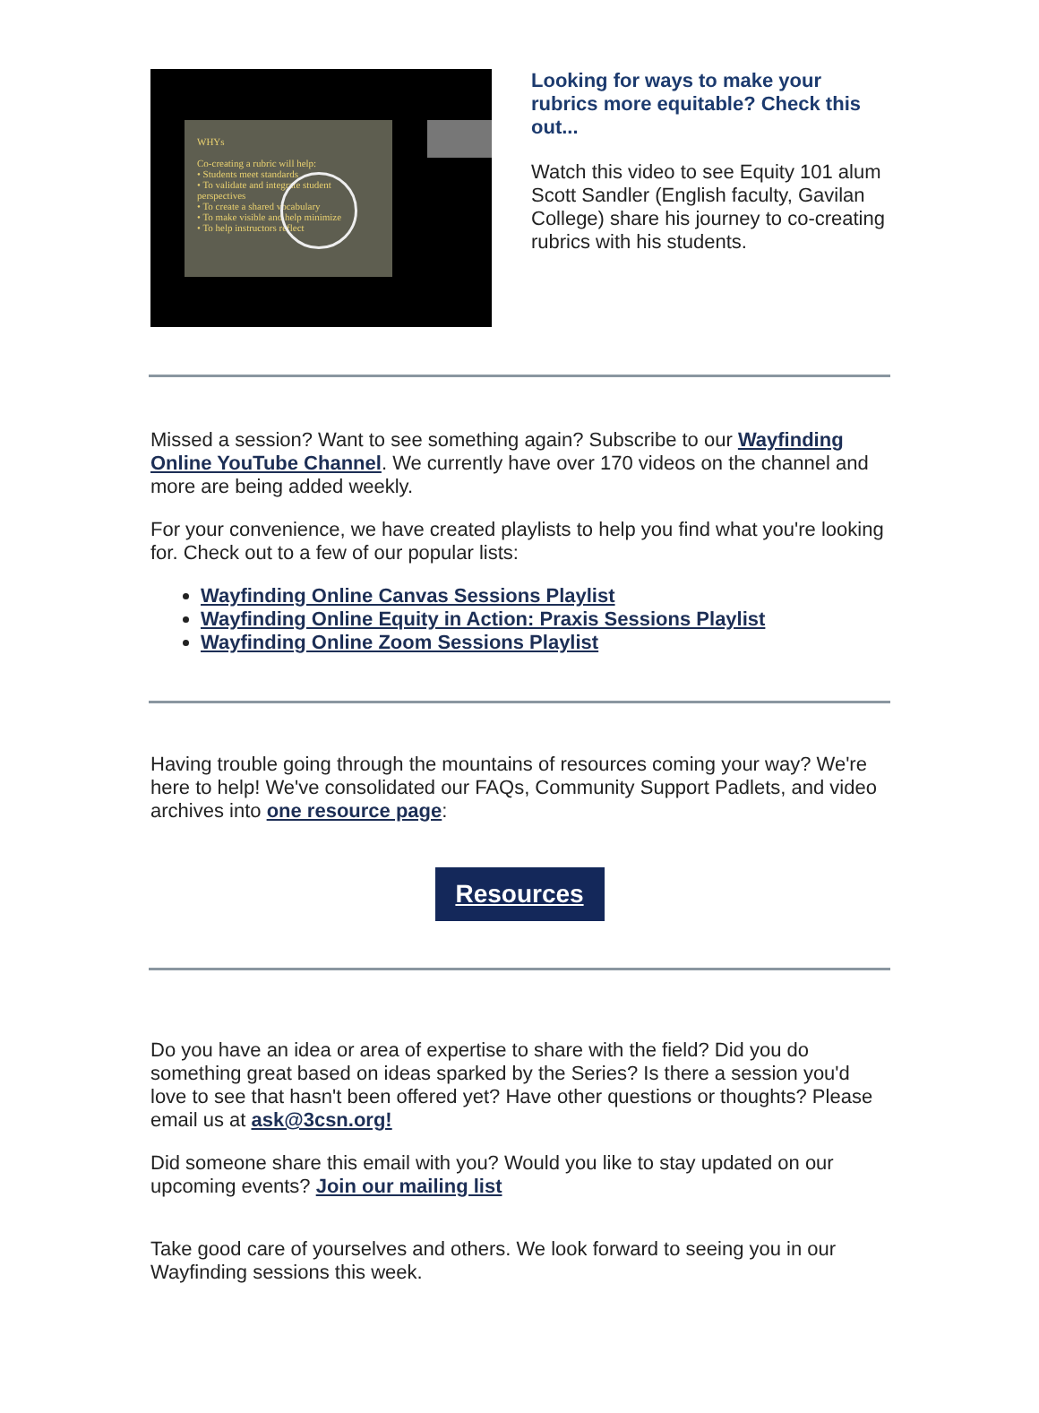WHYs
Co-creating a rubric will help:
• Students meet standards
• To validate and integrate student perspectives
• To create a shared vocabulary
• To make visible and help minimize
• To help instructors reflect
Looking for ways to make your rubrics more equitable? Check this out...
Watch this video to see Equity 101 alum Scott Sandler (English faculty, Gavilan College) share his journey to co-creating rubrics with his students.
Missed a session? Want to see something again? Subscribe to our Wayfinding Online YouTube Channel. We currently have over 170 videos on the channel and more are being added weekly.
For your convenience, we have created playlists to help you find what you're looking for. Check out to a few of our popular lists:
Wayfinding Online Canvas Sessions Playlist
Wayfinding Online Equity in Action: Praxis Sessions Playlist
Wayfinding Online Zoom Sessions Playlist
Having trouble going through the mountains of resources coming your way? We're here to help! We've consolidated our FAQs, Community Support Padlets, and video archives into one resource page:
Resources
Do you have an idea or area of expertise to share with the field? Did you do something great based on ideas sparked by the Series? Is there a session you'd love to see that hasn't been offered yet? Have other questions or thoughts? Please email us at ask@3csn.org!
Did someone share this email with you? Would you like to stay updated on our upcoming events? Join our mailing list
Take good care of yourselves and others. We look forward to seeing you in our Wayfinding sessions this week.